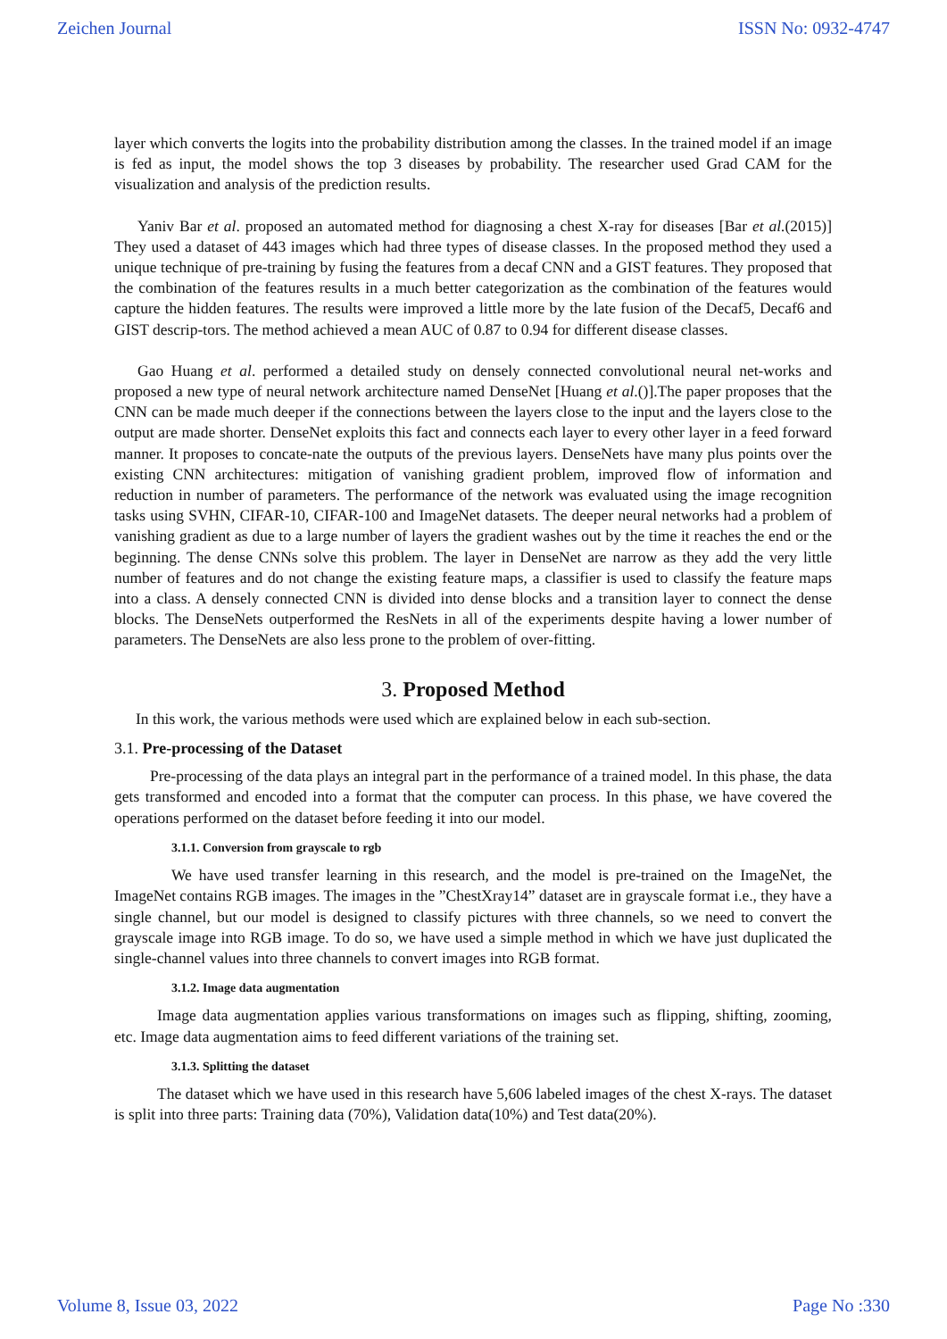Zeichen Journal ISSN No: 0932-4747
layer which converts the logits into the probability distribution among the classes. In the trained model if an image is fed as input, the model shows the top 3 diseases by probability. The researcher used Grad CAM for the visualization and analysis of the prediction results.
Yaniv Bar et al. proposed an automated method for diagnosing a chest X-ray for diseases [Bar et al.(2015)] They used a dataset of 443 images which had three types of disease classes. In the proposed method they used a unique technique of pre-training by fusing the features from a decaf CNN and a GIST features. They proposed that the combination of the features results in a much better categorization as the combination of the features would capture the hidden features. The results were improved a little more by the late fusion of the Decaf5, Decaf6 and GIST descrip-tors. The method achieved a mean AUC of 0.87 to 0.94 for different disease classes.
Gao Huang et al. performed a detailed study on densely connected convolutional neural net-works and proposed a new type of neural network architecture named DenseNet [Huang et al.()].The paper proposes that the CNN can be made much deeper if the connections between the layers close to the input and the layers close to the output are made shorter. DenseNet exploits this fact and connects each layer to every other layer in a feed forward manner. It proposes to concate-nate the outputs of the previous layers. DenseNets have many plus points over the existing CNN architectures: mitigation of vanishing gradient problem, improved flow of information and reduction in number of parameters. The performance of the network was evaluated using the image recognition tasks using SVHN, CIFAR-10, CIFAR-100 and ImageNet datasets. The deeper neural networks had a problem of vanishing gradient as due to a large number of layers the gradient washes out by the time it reaches the end or the beginning. The dense CNNs solve this problem. The layer in DenseNet are narrow as they add the very little number of features and do not change the existing feature maps, a classifier is used to classify the feature maps into a class. A densely connected CNN is divided into dense blocks and a transition layer to connect the dense blocks. The DenseNets outperformed the ResNets in all of the experiments despite having a lower number of parameters. The DenseNets are also less prone to the problem of over-fitting.
3. Proposed Method
In this work, the various methods were used which are explained below in each sub-section.
3.1. Pre-processing of the Dataset
Pre-processing of the data plays an integral part in the performance of a trained model. In this phase, the data gets transformed and encoded into a format that the computer can process. In this phase, we have covered the operations performed on the dataset before feeding it into our model.
3.1.1. Conversion from grayscale to rgb
We have used transfer learning in this research, and the model is pre-trained on the ImageNet, the ImageNet contains RGB images. The images in the ”ChestXray14” dataset are in grayscale format i.e., they have a single channel, but our model is designed to classify pictures with three channels, so we need to convert the grayscale image into RGB image. To do so, we have used a simple method in which we have just duplicated the single-channel values into three channels to convert images into RGB format.
3.1.2. Image data augmentation
Image data augmentation applies various transformations on images such as flipping, shifting, zooming, etc. Image data augmentation aims to feed different variations of the training set.
3.1.3. Splitting the dataset
The dataset which we have used in this research have 5,606 labeled images of the chest X-rays. The dataset is split into three parts: Training data (70%), Validation data(10%) and Test data(20%).
Volume 8, Issue 03, 2022 Page No :330